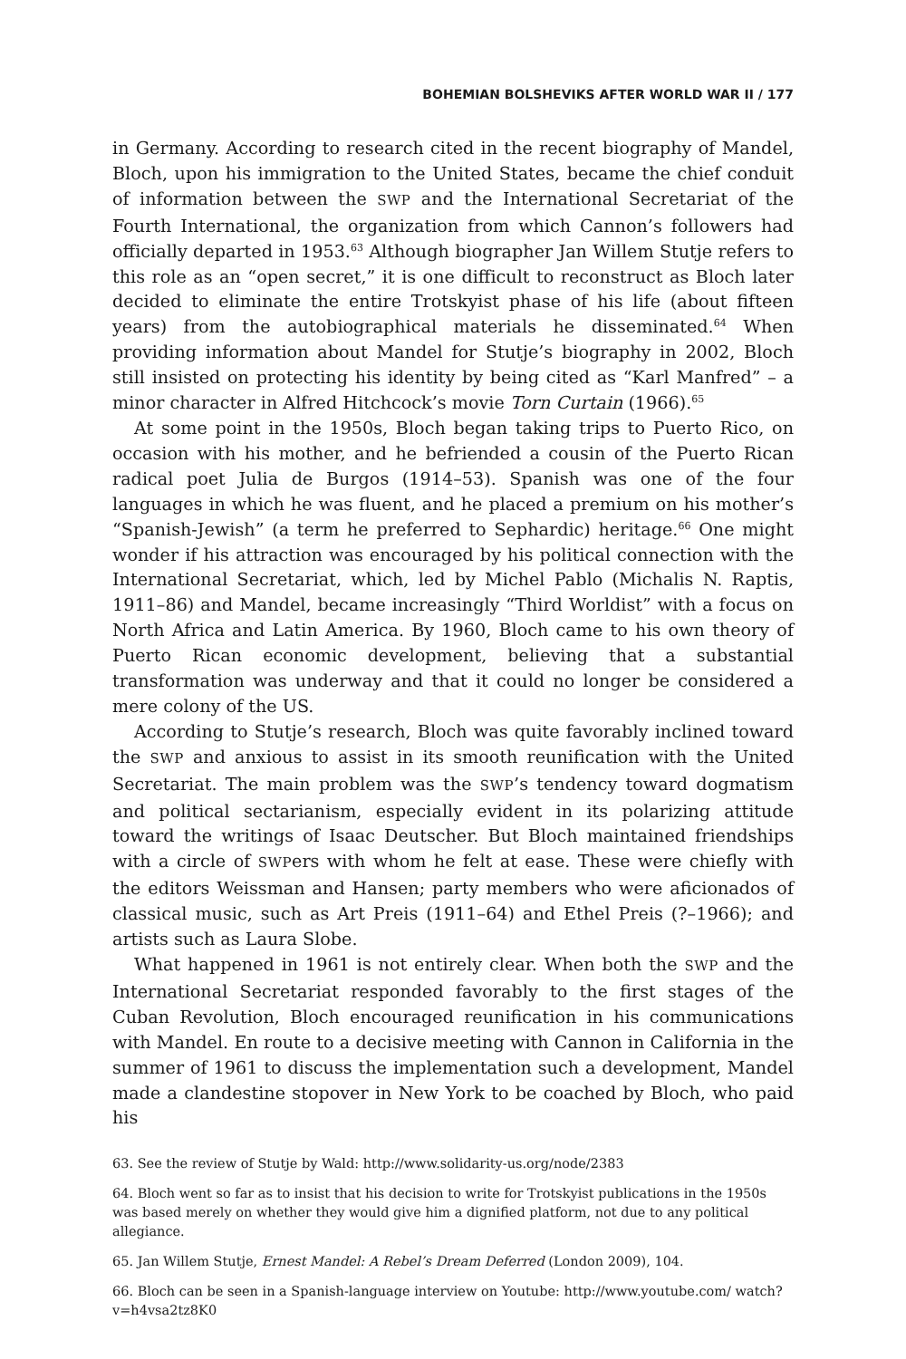BOHEMIAN BOLSHEVIKS AFTER WORLD WAR II / 177
in Germany. According to research cited in the recent biography of Mandel, Bloch, upon his immigration to the United States, became the chief conduit of information between the SWP and the International Secretariat of the Fourth International, the organization from which Cannon’s followers had officially departed in 1953.<sup>63</sup> Although biographer Jan Willem Stutje refers to this role as an “open secret,” it is one difficult to reconstruct as Bloch later decided to eliminate the entire Trotskyist phase of his life (about fifteen years) from the autobiographical materials he disseminated.<sup>64</sup> When providing information about Mandel for Stutje’s biography in 2002, Bloch still insisted on protecting his identity by being cited as “Karl Manfred” – a minor character in Alfred Hitchcock’s movie Torn Curtain (1966).<sup>65</sup>
At some point in the 1950s, Bloch began taking trips to Puerto Rico, on occasion with his mother, and he befriended a cousin of the Puerto Rican radical poet Julia de Burgos (1914–53). Spanish was one of the four languages in which he was fluent, and he placed a premium on his mother’s “Spanish-Jewish” (a term he preferred to Sephardic) heritage.<sup>66</sup> One might wonder if his attraction was encouraged by his political connection with the International Secretariat, which, led by Michel Pablo (Michalis N. Raptis, 1911–86) and Mandel, became increasingly “Third Worldist” with a focus on North Africa and Latin America. By 1960, Bloch came to his own theory of Puerto Rican economic development, believing that a substantial transformation was underway and that it could no longer be considered a mere colony of the US.
According to Stutje’s research, Bloch was quite favorably inclined toward the SWP and anxious to assist in its smooth reunification with the United Secretariat. The main problem was the SWP’s tendency toward dogmatism and political sectarianism, especially evident in its polarizing attitude toward the writings of Isaac Deutscher. But Bloch maintained friendships with a circle of SWPers with whom he felt at ease. These were chiefly with the editors Weissman and Hansen; party members who were aficionados of classical music, such as Art Preis (1911–64) and Ethel Preis (?–1966); and artists such as Laura Slobe.
What happened in 1961 is not entirely clear. When both the SWP and the International Secretariat responded favorably to the first stages of the Cuban Revolution, Bloch encouraged reunification in his communications with Mandel. En route to a decisive meeting with Cannon in California in the summer of 1961 to discuss the implementation such a development, Mandel made a clandestine stopover in New York to be coached by Bloch, who paid his
63. See the review of Stutje by Wald: http://www.solidarity-us.org/node/2383
64. Bloch went so far as to insist that his decision to write for Trotskyist publications in the 1950s was based merely on whether they would give him a dignified platform, not due to any political allegiance.
65. Jan Willem Stutje, Ernest Mandel: A Rebel’s Dream Deferred (London 2009), 104.
66. Bloch can be seen in a Spanish-language interview on Youtube: http://www.youtube.com/ watch?v=h4vsa2tz8K0